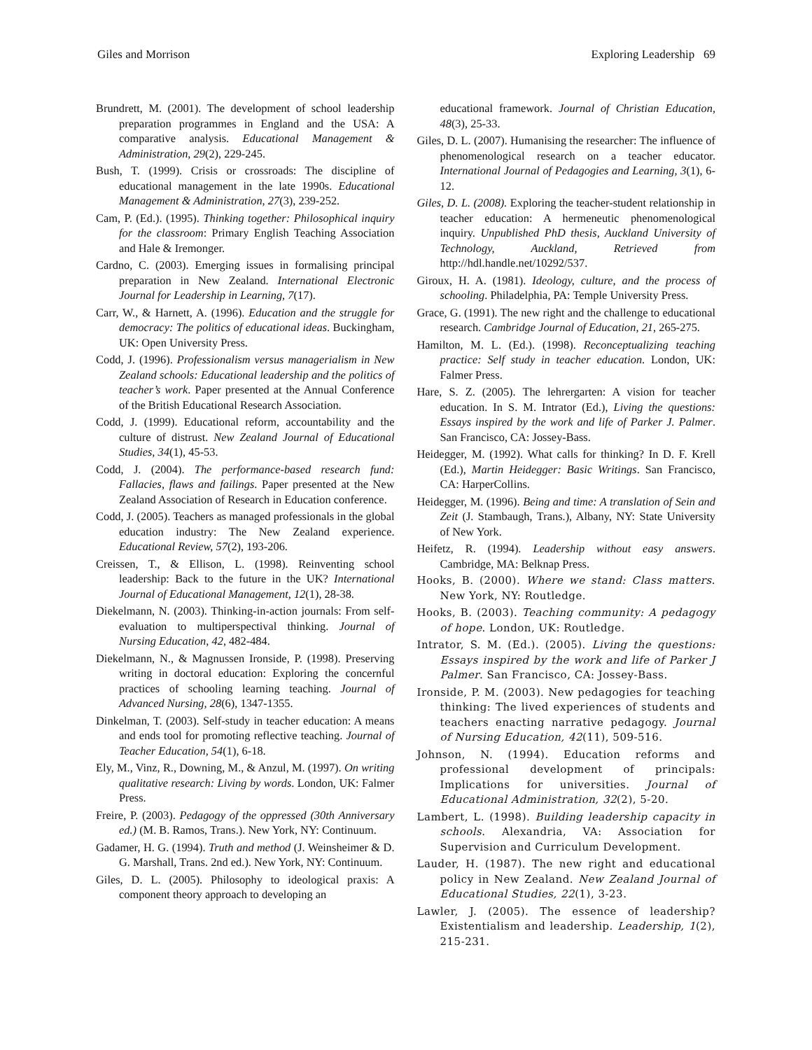Giles and Morrison Exploring Leadership 69
Brundrett, M. (2001). The development of school leadership preparation programmes in England and the USA: A comparative analysis. Educational Management & Administration, 29(2), 229-245.
Bush, T. (1999). Crisis or crossroads: The discipline of educational management in the late 1990s. Educational Management & Administration, 27(3), 239-252.
Cam, P. (Ed.). (1995). Thinking together: Philosophical inquiry for the classroom: Primary English Teaching Association and Hale & Iremonger.
Cardno, C. (2003). Emerging issues in formalising principal preparation in New Zealand. International Electronic Journal for Leadership in Learning, 7(17).
Carr, W., & Harnett, A. (1996). Education and the struggle for democracy: The politics of educational ideas. Buckingham, UK: Open University Press.
Codd, J. (1996). Professionalism versus managerialism in New Zealand schools: Educational leadership and the politics of teacher’s work. Paper presented at the Annual Conference of the British Educational Research Association.
Codd, J. (1999). Educational reform, accountability and the culture of distrust. New Zealand Journal of Educational Studies, 34(1), 45-53.
Codd, J. (2004). The performance-based research fund: Fallacies, flaws and failings. Paper presented at the New Zealand Association of Research in Education conference.
Codd, J. (2005). Teachers as managed professionals in the global education industry: The New Zealand experience. Educational Review, 57(2), 193-206.
Creissen, T., & Ellison, L. (1998). Reinventing school leadership: Back to the future in the UK? International Journal of Educational Management, 12(1), 28-38.
Diekelmann, N. (2003). Thinking-in-action journals: From self-evaluation to multiperspectival thinking. Journal of Nursing Education, 42, 482-484.
Diekelmann, N., & Magnussen Ironside, P. (1998). Preserving writing in doctoral education: Exploring the concernful practices of schooling learning teaching. Journal of Advanced Nursing, 28(6), 1347-1355.
Dinkelman, T. (2003). Self-study in teacher education: A means and ends tool for promoting reflective teaching. Journal of Teacher Education, 54(1), 6-18.
Ely, M., Vinz, R., Downing, M., & Anzul, M. (1997). On writing qualitative research: Living by words. London, UK: Falmer Press.
Freire, P. (2003). Pedagogy of the oppressed (30th Anniversary ed.) (M. B. Ramos, Trans.). New York, NY: Continuum.
Gadamer, H. G. (1994). Truth and method (J. Weinsheimer & D. G. Marshall, Trans. 2nd ed.). New York, NY: Continuum.
Giles, D. L. (2005). Philosophy to ideological praxis: A component theory approach to developing an
educational framework. Journal of Christian Education, 48(3), 25-33.
Giles, D. L. (2007). Humanising the researcher: The influence of phenomenological research on a teacher educator. International Journal of Pedagogies and Learning, 3(1), 6-12.
Giles, D. L. (2008). Exploring the teacher-student relationship in teacher education: A hermeneutic phenomenological inquiry. Unpublished PhD thesis, Auckland University of Technology, Auckland, Retrieved from http://hdl.handle.net/10292/537.
Giroux, H. A. (1981). Ideology, culture, and the process of schooling. Philadelphia, PA: Temple University Press.
Grace, G. (1991). The new right and the challenge to educational research. Cambridge Journal of Education, 21, 265-275.
Hamilton, M. L. (Ed.). (1998). Reconceptualizing teaching practice: Self study in teacher education. London, UK: Falmer Press.
Hare, S. Z. (2005). The lehrergarten: A vision for teacher education. In S. M. Intrator (Ed.), Living the questions: Essays inspired by the work and life of Parker J. Palmer. San Francisco, CA: Jossey-Bass.
Heidegger, M. (1992). What calls for thinking? In D. F. Krell (Ed.), Martin Heidegger: Basic Writings. San Francisco, CA: HarperCollins.
Heidegger, M. (1996). Being and time: A translation of Sein and Zeit (J. Stambaugh, Trans.), Albany, NY: State University of New York.
Heifetz, R. (1994). Leadership without easy answers. Cambridge, MA: Belknap Press.
Hooks, B. (2000). Where we stand: Class matters. New York, NY: Routledge.
Hooks, B. (2003). Teaching community: A pedagogy of hope. London, UK: Routledge.
Intrator, S. M. (Ed.). (2005). Living the questions: Essays inspired by the work and life of Parker J Palmer. San Francisco, CA: Jossey-Bass.
Ironside, P. M. (2003). New pedagogies for teaching thinking: The lived experiences of students and teachers enacting narrative pedagogy. Journal of Nursing Education, 42(11), 509-516.
Johnson, N. (1994). Education reforms and professional development of principals: Implications for universities. Journal of Educational Administration, 32(2), 5-20.
Lambert, L. (1998). Building leadership capacity in schools. Alexandria, VA: Association for Supervision and Curriculum Development.
Lauder, H. (1987). The new right and educational policy in New Zealand. New Zealand Journal of Educational Studies, 22(1), 3-23.
Lawler, J. (2005). The essence of leadership? Existentialism and leadership. Leadership, 1(2), 215-231.